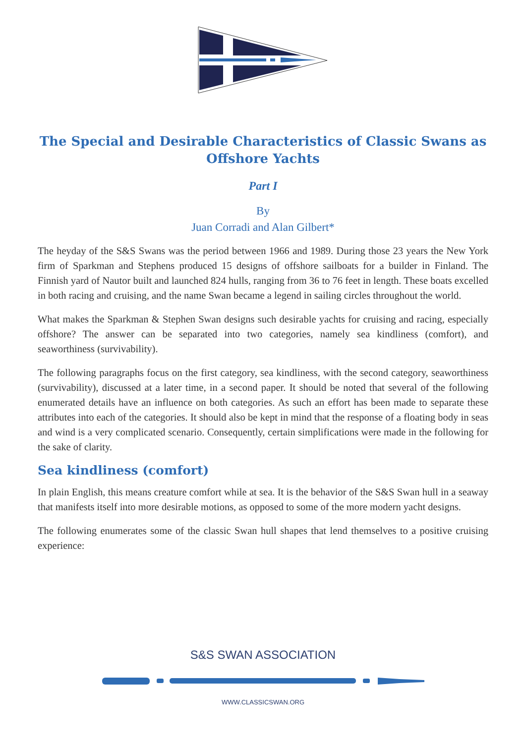The Special and Desirable Characteristics of Classic Swans as Offshore Yachts
Part I
By
Juan Corradi and Alan Gilbert*
The heyday of the S&S Swans was the period between 1966 and 1989. During those 23 years the New York firm of Sparkman and Stephens produced 15 designs of offshore sailboats for a builder in Finland. The Finnish yard of Nautor built and launched 824 hulls, ranging from 36 to 76 feet in length. These boats excelled in both racing and cruising, and the name Swan became a legend in sailing circles throughout the world.
What makes the Sparkman & Stephen Swan designs such desirable yachts for cruising and racing, especially offshore? The answer can be separated into two categories, namely sea kindliness (comfort), and seaworthiness (survivability).
The following paragraphs focus on the first category, sea kindliness, with the second category, seaworthiness (survivability), discussed at a later time, in a second paper. It should be noted that several of the following enumerated details have an influence on both categories. As such an effort has been made to separate these attributes into each of the categories. It should also be kept in mind that the response of a floating body in seas and wind is a very complicated scenario. Consequently, certain simplifications were made in the following for the sake of clarity.
Sea kindliness (comfort)
In plain English, this means creature comfort while at sea. It is the behavior of the S&S Swan hull in a seaway that manifests itself into more desirable motions, as opposed to some of the more modern yacht designs.
The following enumerates some of the classic Swan hull shapes that lend themselves to a positive cruising experience:
S&S SWAN ASSOCIATION
WWW.CLASSICSWAN.ORG